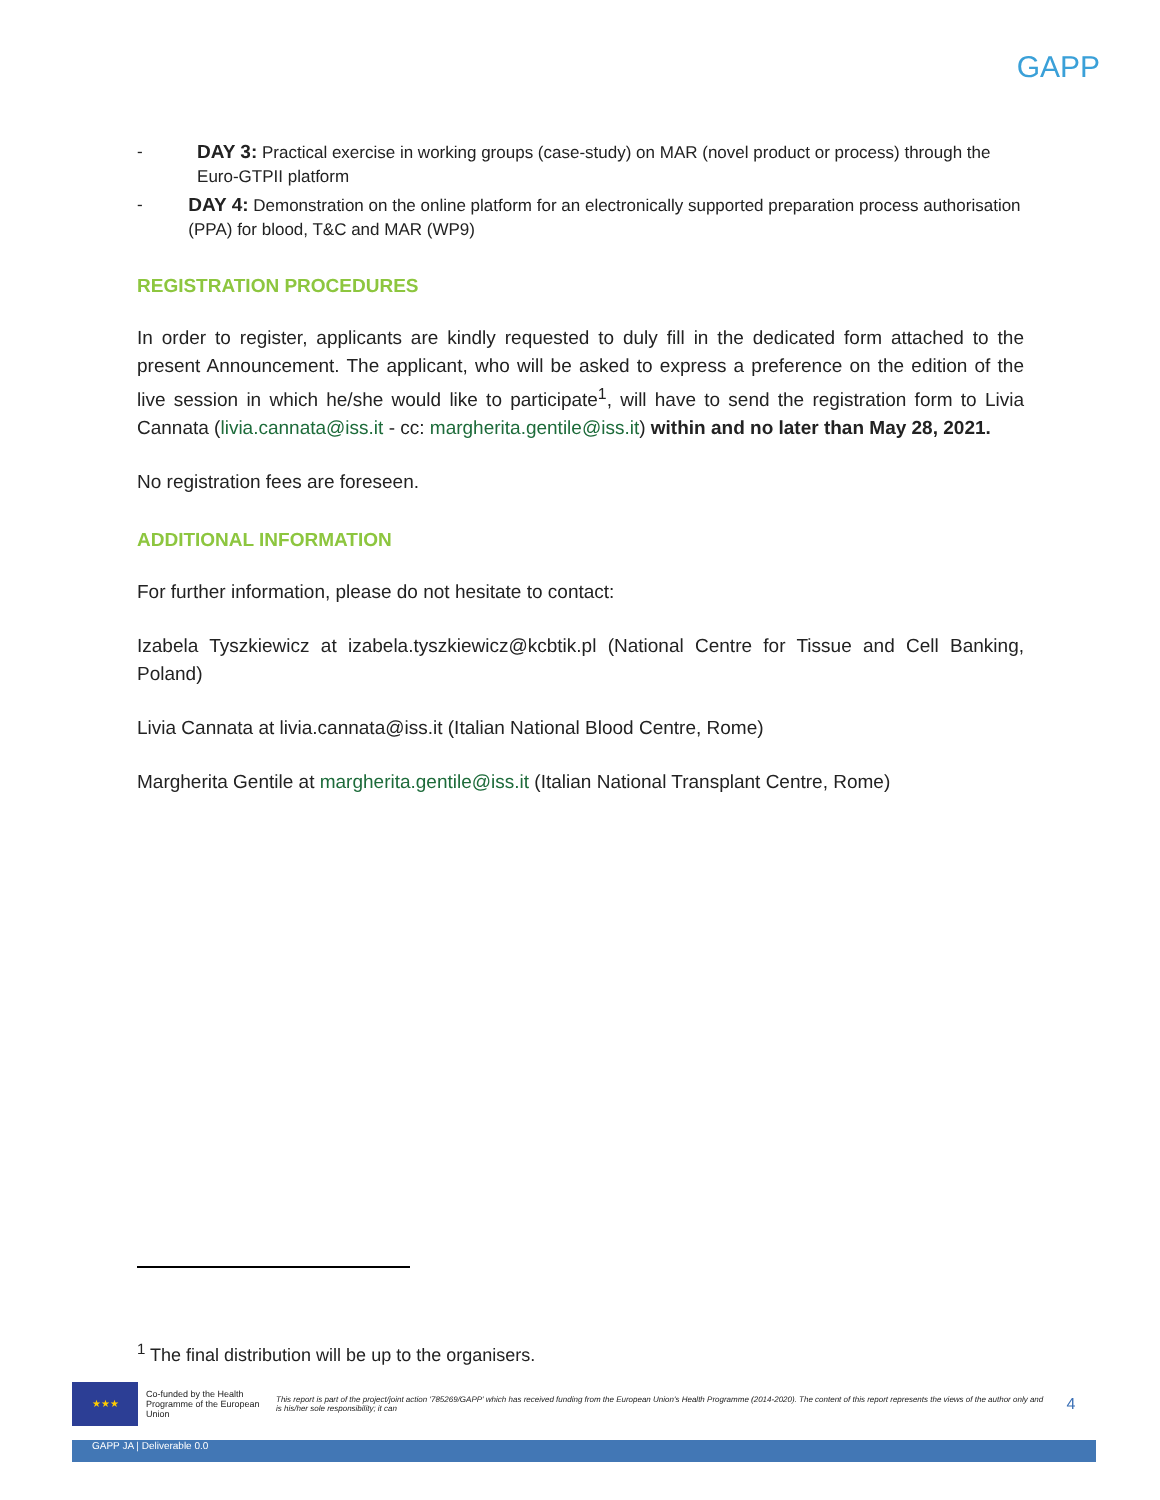GAPP
- DAY 3: Practical exercise in working groups (case-study) on MAR (novel product or process) through the Euro-GTPII platform
- DAY 4: Demonstration on the online platform for an electronically supported preparation process authorisation (PPA) for blood, T&C and MAR (WP9)
REGISTRATION PROCEDURES
In order to register, applicants are kindly requested to duly fill in the dedicated form attached to the present Announcement. The applicant, who will be asked to express a preference on the edition of the live session in which he/she would like to participate<sup>1</sup>, will have to send the registration form to Livia Cannata (livia.cannata@iss.it - cc: margherita.gentile@iss.it) within and no later than May 28, 2021.
No registration fees are foreseen.
ADDITIONAL INFORMATION
For further information, please do not hesitate to contact:
Izabela Tyszkiewicz at izabela.tyszkiewicz@kcbtik.pl (National Centre for Tissue and Cell Banking, Poland)
Livia Cannata at livia.cannata@iss.it (Italian National Blood Centre, Rome)
Margherita Gentile at margherita.gentile@iss.it (Italian National Transplant Centre, Rome)
<sup>1</sup> The final distribution will be up to the organisers.
★★★
Co-funded by the Health Programme of the European Union
This report is part of the project/joint action '785269/GAPP' which has received funding from the European Union's Health Programme (2014-2020). The content of this report represents the views of the author only and is his/her sole responsibility; it can
4
GAPP JA | Deliverable 0.0